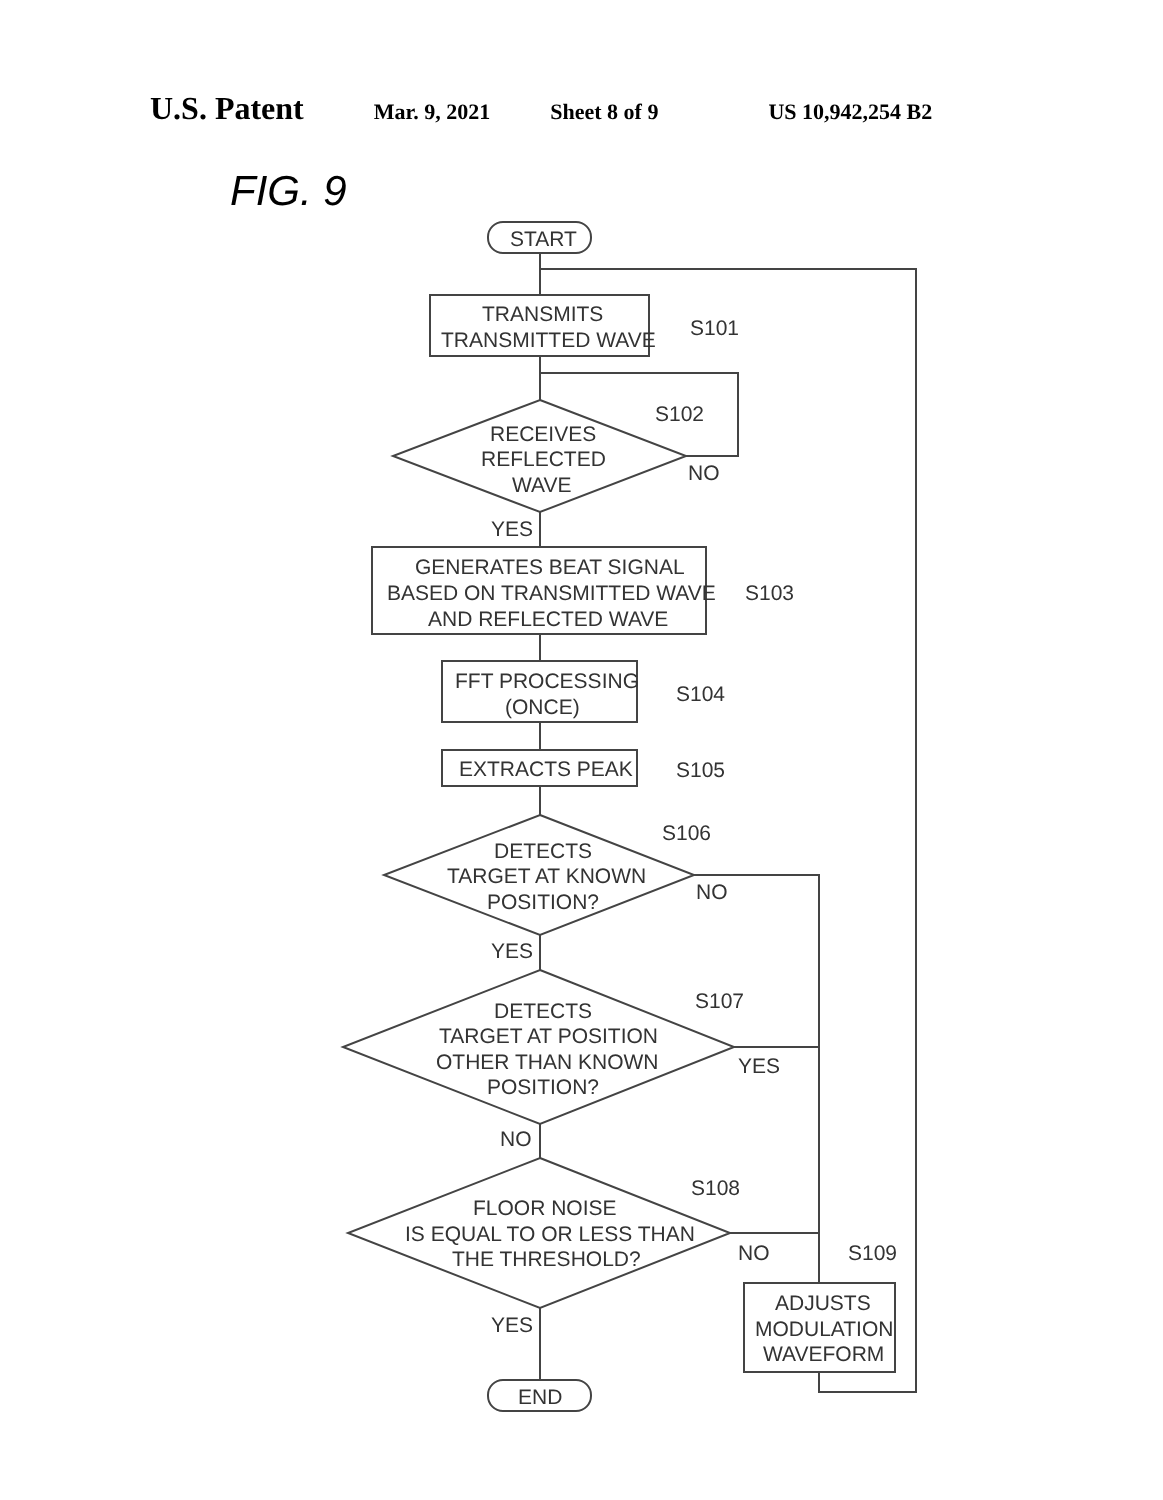U.S. Patent
Mar. 9, 2021 Sheet 8 of 9 US 10,942,254 B2
FIG. 9
START
TRANSMITS
TRANSMITTED WAVE
S101
RECEIVES
REFLECTED
WAVE
S102
NO
YES
GENERATES BEAT SIGNAL
BASED ON TRANSMITTED WAVE
AND REFLECTED WAVE
S103
FFT PROCESSING
(ONCE)
S104
EXTRACTS PEAK
S105
DETECTS
TARGET AT KNOWN
POSITION?
S106
NO
YES
DETECTS
TARGET AT POSITION
OTHER THAN KNOWN
POSITION?
S107
YES
NO
FLOOR NOISE
IS EQUAL TO OR LESS THAN
THE THRESHOLD?
S108
NO
S109
ADJUSTS
MODULATION
WAVEFORM
YES
END